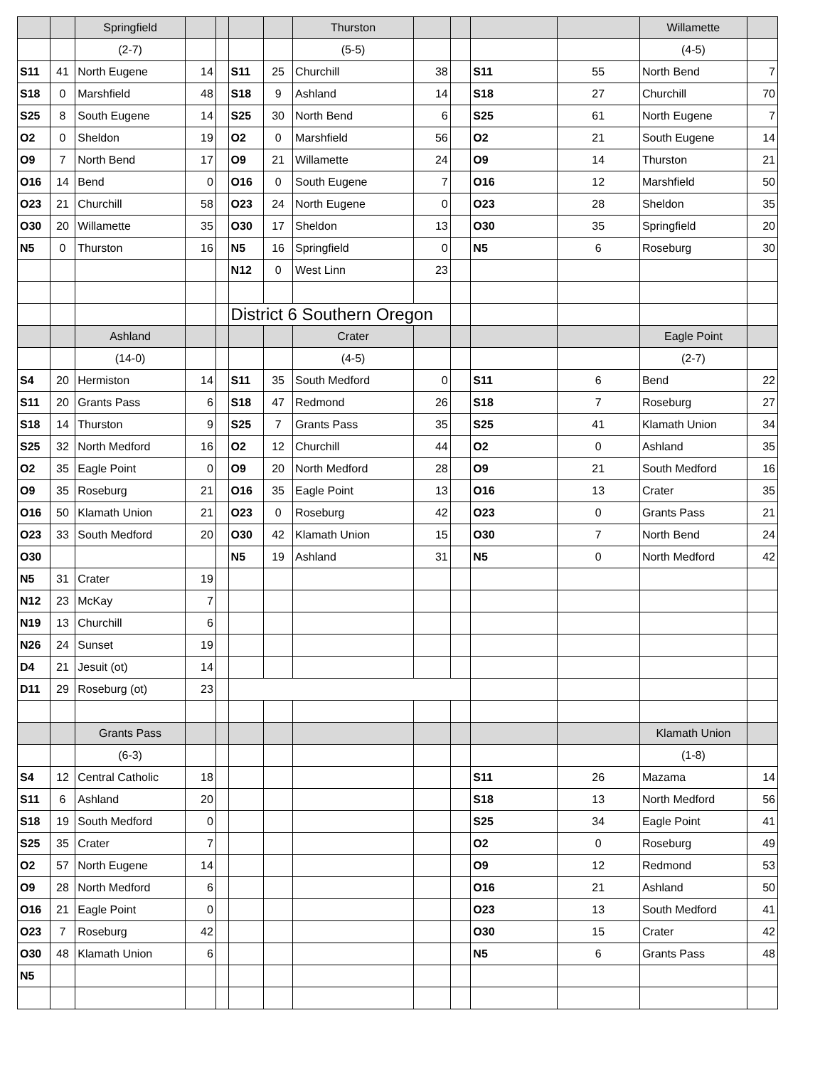| | | Springfield | | | | | Thurston | | | | | Willamette | |
| | | (2-7) | | | | | (5-5) | | | | | (4-5) | |
| S11 | 41 | North Eugene | 14 | | S11 | 25 | Churchill | 38 | | S11 | 55 | North Bend | 7 |
| S18 | 0 | Marshfield | 48 | | S18 | 9 | Ashland | 14 | | S18 | 27 | Churchill | 70 |
| S25 | 8 | South Eugene | 14 | | S25 | 30 | North Bend | 6 | | S25 | 61 | North Eugene | 7 |
| O2 | 0 | Sheldon | 19 | | O2 | 0 | Marshfield | 56 | | O2 | 21 | South Eugene | 14 |
| O9 | 7 | North Bend | 17 | | O9 | 21 | Willamette | 24 | | O9 | 14 | Thurston | 21 |
| O16 | 14 | Bend | 0 | | O16 | 0 | South Eugene | 7 | | O16 | 12 | Marshfield | 50 |
| O23 | 21 | Churchill | 58 | | O23 | 24 | North Eugene | 0 | | O23 | 28 | Sheldon | 35 |
| O30 | 20 | Willamette | 35 | | O30 | 17 | Sheldon | 13 | | O30 | 35 | Springfield | 20 |
| N5 | 0 | Thurston | 16 | | N5 | 16 | Springfield | 0 | | N5 | 6 | Roseburg | 30 |
| | | | | | N12 | 0 | West Linn | 23 | | | | | |
| | | | | | District 6 Southern Oregon | | | | | | | | |
| | | Ashland | | | | | Crater | | | | | Eagle Point | |
| | | (14-0) | | | | | (4-5) | | | | | (2-7) | |
| S4 | 20 | Hermiston | 14 | | S11 | 35 | South Medford | 0 | | S11 | 6 | Bend | 22 |
| S11 | 20 | Grants Pass | 6 | | S18 | 47 | Redmond | 26 | | S18 | 7 | Roseburg | 27 |
| S18 | 14 | Thurston | 9 | | S25 | 7 | Grants Pass | 35 | | S25 | 41 | Klamath Union | 34 |
| S25 | 32 | North Medford | 16 | | O2 | 12 | Churchill | 44 | | O2 | 0 | Ashland | 35 |
| O2 | 35 | Eagle Point | 0 | | O9 | 20 | North Medford | 28 | | O9 | 21 | South Medford | 16 |
| O9 | 35 | Roseburg | 21 | | O16 | 35 | Eagle Point | 13 | | O16 | 13 | Crater | 35 |
| O16 | 50 | Klamath Union | 21 | | O23 | 0 | Roseburg | 42 | | O23 | 0 | Grants Pass | 21 |
| O23 | 33 | South Medford | 20 | | O30 | 42 | Klamath Union | 15 | | O30 | 7 | North Bend | 24 |
| O30 | | | | | N5 | 19 | Ashland | 31 | | N5 | 0 | North Medford | 42 |
| N5 | 31 | Crater | 19 | | | | | | | | | | |
| N12 | 23 | McKay | 7 | | | | | | | | | | |
| N19 | 13 | Churchill | 6 | | | | | | | | | | |
| N26 | 24 | Sunset | 19 | | | | | | | | | | |
| D4 | 21 | Jesuit (ot) | 14 | | | | | | | | | | |
| D11 | 29 | Roseburg (ot) | 23 | | | | | | | | | | |
| | | Grants Pass | | | | | | | | | | Klamath Union | |
| | | (6-3) | | | | | | | | | | (1-8) | |
| S4 | 12 | Central Catholic | 18 | | | | | | | S11 | 26 | Mazama | 14 |
| S11 | 6 | Ashland | 20 | | | | | | | S18 | 13 | North Medford | 56 |
| S18 | 19 | South Medford | 0 | | | | | | | S25 | 34 | Eagle Point | 41 |
| S25 | 35 | Crater | 7 | | | | | | | O2 | 0 | Roseburg | 49 |
| O2 | 57 | North Eugene | 14 | | | | | | | O9 | 12 | Redmond | 53 |
| O9 | 28 | North Medford | 6 | | | | | | | O16 | 21 | Ashland | 50 |
| O16 | 21 | Eagle Point | 0 | | | | | | | O23 | 13 | South Medford | 41 |
| O23 | 7 | Roseburg | 42 | | | | | | | O30 | 15 | Crater | 42 |
| O30 | 48 | Klamath Union | 6 | | | | | | | N5 | 6 | Grants Pass | 48 |
| N5 | | | | | | | | | | | | | |